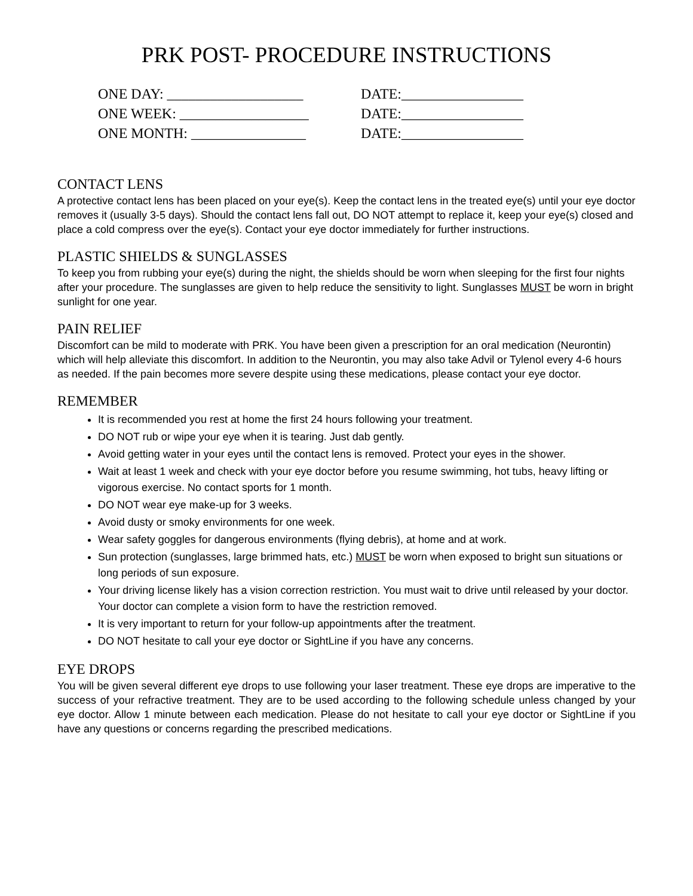PRK POST- PROCEDURE INSTRUCTIONS
ONE DAY: ___________________ DATE:_________________
ONE WEEK: __________________ DATE:_________________
ONE MONTH: ________________ DATE:_________________
CONTACT LENS
A protective contact lens has been placed on your eye(s). Keep the contact lens in the treated eye(s) until your eye doctor removes it (usually 3-5 days). Should the contact lens fall out, DO NOT attempt to replace it, keep your eye(s) closed and place a cold compress over the eye(s). Contact your eye doctor immediately for further instructions.
PLASTIC SHIELDS & SUNGLASSES
To keep you from rubbing your eye(s) during the night, the shields should be worn when sleeping for the first four nights after your procedure. The sunglasses are given to help reduce the sensitivity to light. Sunglasses MUST be worn in bright sunlight for one year.
PAIN RELIEF
Discomfort can be mild to moderate with PRK. You have been given a prescription for an oral medication (Neurontin) which will help alleviate this discomfort. In addition to the Neurontin, you may also take Advil or Tylenol every 4-6 hours as needed. If the pain becomes more severe despite using these medications, please contact your eye doctor.
REMEMBER
It is recommended you rest at home the first 24 hours following your treatment.
DO NOT rub or wipe your eye when it is tearing. Just dab gently.
Avoid getting water in your eyes until the contact lens is removed. Protect your eyes in the shower.
Wait at least 1 week and check with your eye doctor before you resume swimming, hot tubs, heavy lifting or vigorous exercise. No contact sports for 1 month.
DO NOT wear eye make-up for 3 weeks.
Avoid dusty or smoky environments for one week.
Wear safety goggles for dangerous environments (flying debris), at home and at work.
Sun protection (sunglasses, large brimmed hats, etc.) MUST be worn when exposed to bright sun situations or long periods of sun exposure.
Your driving license likely has a vision correction restriction. You must wait to drive until released by your doctor. Your doctor can complete a vision form to have the restriction removed.
It is very important to return for your follow-up appointments after the treatment.
DO NOT hesitate to call your eye doctor or SightLine if you have any concerns.
EYE DROPS
You will be given several different eye drops to use following your laser treatment. These eye drops are imperative to the success of your refractive treatment. They are to be used according to the following schedule unless changed by your eye doctor. Allow 1 minute between each medication. Please do not hesitate to call your eye doctor or SightLine if you have any questions or concerns regarding the prescribed medications.